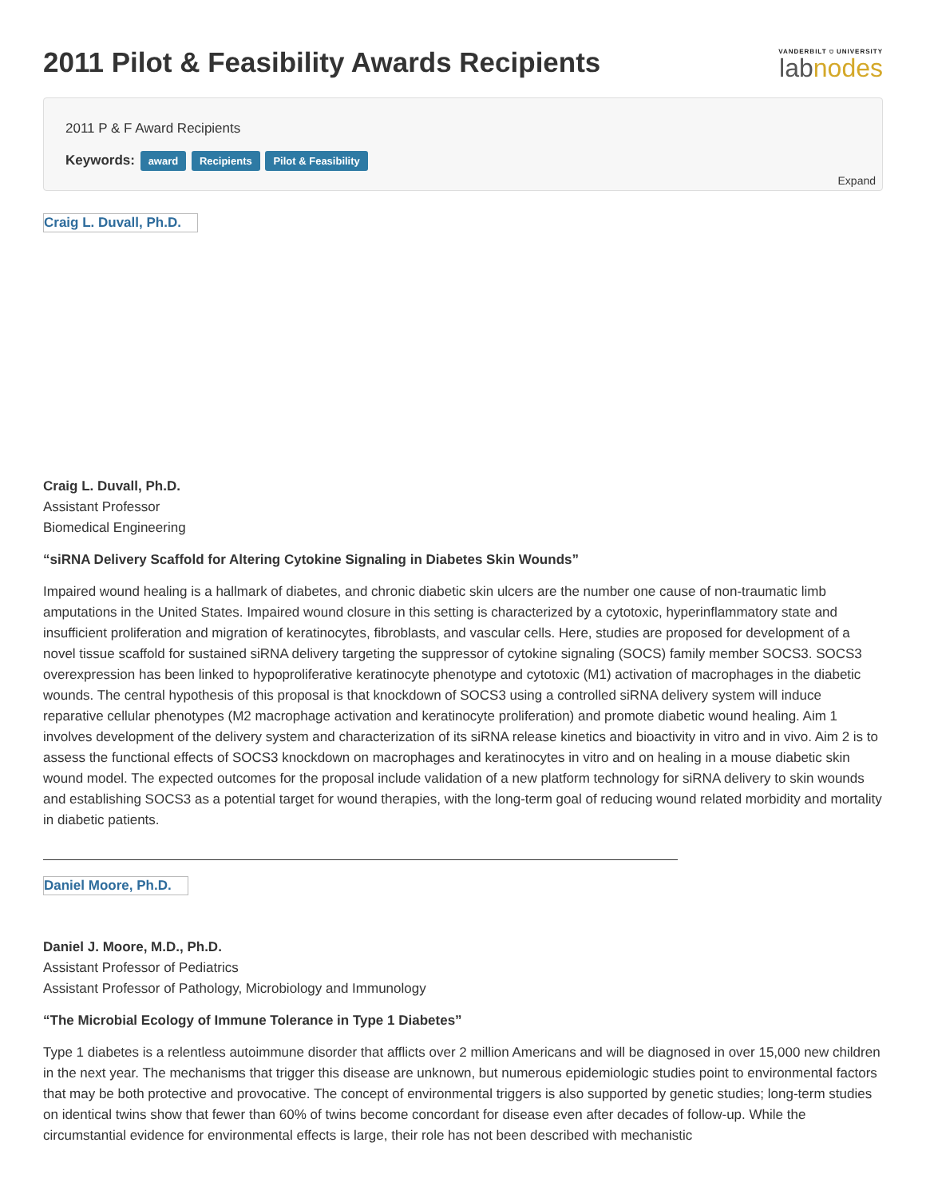2011 Pilot & Feasibility Awards Recipients
VANDERBILT ⛉ UNIVERSITY
labnodes
2011 P & F Award Recipients
Keywords: award Recipients Pilot & Feasibility
Expand
Craig L. Duvall, Ph.D.
Craig L. Duvall, Ph.D.
Assistant Professor
Biomedical Engineering
“siRNA Delivery Scaffold for Altering Cytokine Signaling in Diabetes Skin Wounds”
Impaired wound healing is a hallmark of diabetes, and chronic diabetic skin ulcers are the number one cause of non-traumatic limb amputations in the United States. Impaired wound closure in this setting is characterized by a cytotoxic, hyperinflammatory state and insufficient proliferation and migration of keratinocytes, fibroblasts, and vascular cells. Here, studies are proposed for development of a novel tissue scaffold for sustained siRNA delivery targeting the suppressor of cytokine signaling (SOCS) family member SOCS3. SOCS3 overexpression has been linked to hypoproliferative keratinocyte phenotype and cytotoxic (M1) activation of macrophages in the diabetic wounds. The central hypothesis of this proposal is that knockdown of SOCS3 using a controlled siRNA delivery system will induce reparative cellular phenotypes (M2 macrophage activation and keratinocyte proliferation) and promote diabetic wound healing. Aim 1 involves development of the delivery system and characterization of its siRNA release kinetics and bioactivity in vitro and in vivo. Aim 2 is to assess the functional effects of SOCS3 knockdown on macrophages and keratinocytes in vitro and on healing in a mouse diabetic skin wound model. The expected outcomes for the proposal include validation of a new platform technology for siRNA delivery to skin wounds and establishing SOCS3 as a potential target for wound therapies, with the long-term goal of reducing wound related morbidity and mortality in diabetic patients.
Daniel Moore, Ph.D.
Daniel J. Moore, M.D., Ph.D.
Assistant Professor of Pediatrics
Assistant Professor of Pathology, Microbiology and Immunology
“The Microbial Ecology of Immune Tolerance in Type 1 Diabetes”
Type 1 diabetes is a relentless autoimmune disorder that afflicts over 2 million Americans and will be diagnosed in over 15,000 new children in the next year. The mechanisms that trigger this disease are unknown, but numerous epidemiologic studies point to environmental factors that may be both protective and provocative. The concept of environmental triggers is also supported by genetic studies; long-term studies on identical twins show that fewer than 60% of twins become concordant for disease even after decades of follow-up. While the circumstantial evidence for environmental effects is large, their role has not been described with mechanistic